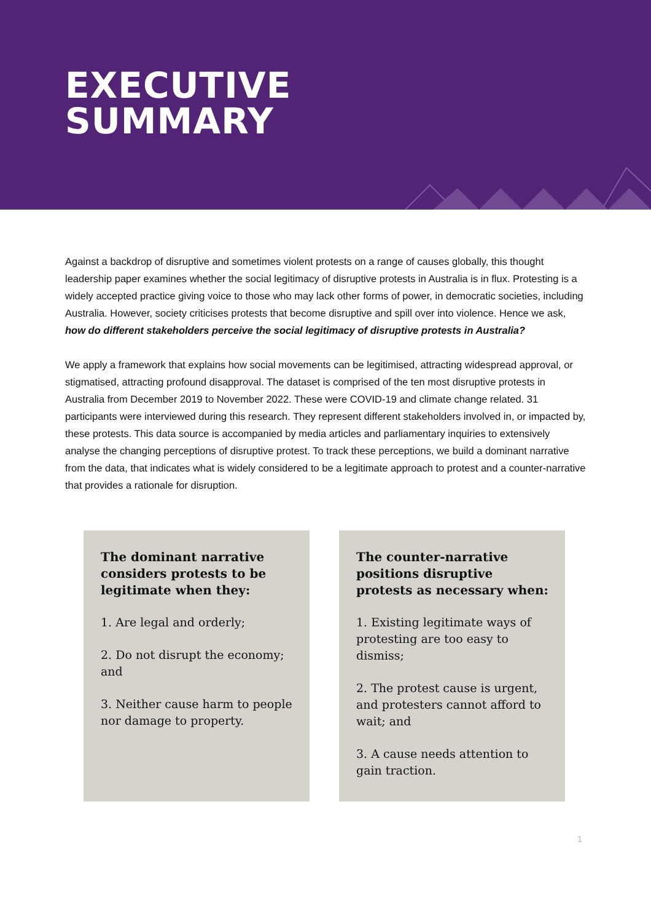EXECUTIVE
SUMMARY
Against a backdrop of disruptive and sometimes violent protests on a range of causes globally, this thought leadership paper examines whether the social legitimacy of disruptive protests in Australia is in flux. Protesting is a widely accepted practice giving voice to those who may lack other forms of power, in democratic societies, including Australia. However, society criticises protests that become disruptive and spill over into violence. Hence we ask, how do different stakeholders perceive the social legitimacy of disruptive protests in Australia?
We apply a framework that explains how social movements can be legitimised, attracting widespread approval, or stigmatised, attracting profound disapproval. The dataset is comprised of the ten most disruptive protests in Australia from December 2019 to November 2022. These were COVID-19 and climate change related. 31 participants were interviewed during this research. They represent different stakeholders involved in, or impacted by, these protests. This data source is accompanied by media articles and parliamentary inquiries to extensively analyse the changing perceptions of disruptive protest. To track these perceptions, we build a dominant narrative from the data, that indicates what is widely considered to be a legitimate approach to protest and a counter-narrative that provides a rationale for disruption.
The dominant narrative considers protests to be legitimate when they:
1. Are legal and orderly;
2. Do not disrupt the economy; and
3. Neither cause harm to people nor damage to property.
The counter-narrative positions disruptive protests as necessary when:
1. Existing legitimate ways of protesting are too easy to dismiss;
2. The protest cause is urgent, and protesters cannot afford to wait; and
3. A cause needs attention to gain traction.
1